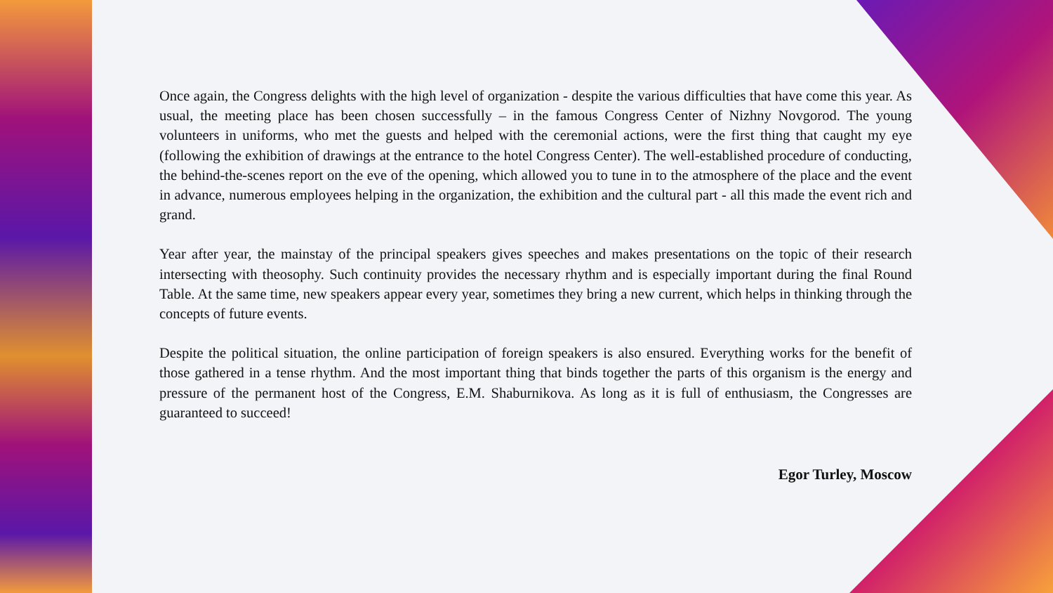Once again, the Congress delights with the high level of organization - despite the various difficulties that have come this year. As usual, the meeting place has been chosen successfully – in the famous Congress Center of Nizhny Novgorod. The young volunteers in uniforms, who met the guests and helped with the ceremonial actions, were the first thing that caught my eye (following the exhibition of drawings at the entrance to the hotel Congress Center). The well-established procedure of conducting, the behind-the-scenes report on the eve of the opening, which allowed you to tune in to the atmosphere of the place and the event in advance, numerous employees helping in the organization, the exhibition and the cultural part - all this made the event rich and grand.
Year after year, the mainstay of the principal speakers gives speeches and makes presentations on the topic of their research intersecting with theosophy. Such continuity provides the necessary rhythm and is especially important during the final Round Table. At the same time, new speakers appear every year, sometimes they bring a new current, which helps in thinking through the concepts of future events.
Despite the political situation, the online participation of foreign speakers is also ensured. Everything works for the benefit of those gathered in a tense rhythm. And the most important thing that binds together the parts of this organism is the energy and pressure of the permanent host of the Congress, E.M. Shaburnikova. As long as it is full of enthusiasm, the Congresses are guaranteed to succeed!
Egor Turley, Moscow